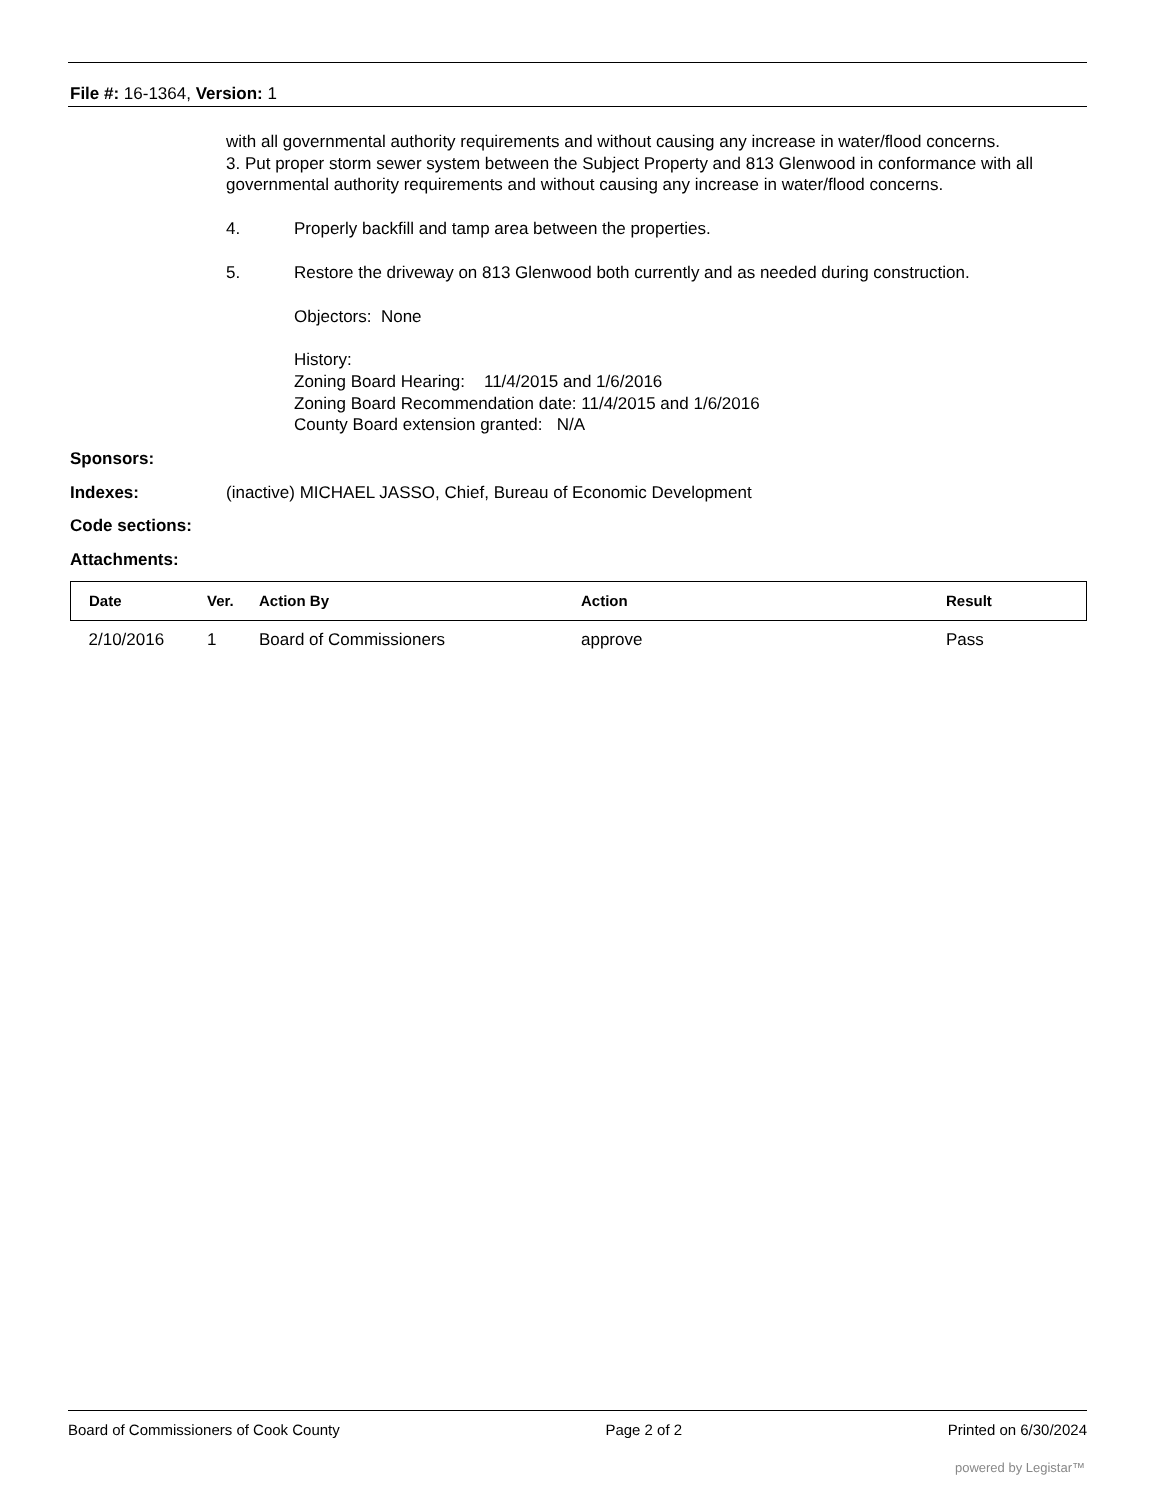File #: 16-1364, Version: 1
with all governmental authority requirements and without causing any increase in water/flood concerns.
3. Put proper storm sewer system between the Subject Property and 813 Glenwood in conformance with all governmental authority requirements and without causing any increase in water/flood concerns.
4. Properly backfill and tamp area between the properties.
5. Restore the driveway on 813 Glenwood both currently and as needed during construction.
Objectors: None
History:
Zoning Board Hearing: 11/4/2015 and 1/6/2016
Zoning Board Recommendation date: 11/4/2015 and 1/6/2016
County Board extension granted: N/A
Sponsors:
Indexes: (inactive) MICHAEL JASSO, Chief, Bureau of Economic Development
Code sections:
Attachments:
| Date | Ver. | Action By | Action | Result |
| --- | --- | --- | --- | --- |
| 2/10/2016 | 1 | Board of Commissioners | approve | Pass |
Board of Commissioners of Cook County Page 2 of 2 Printed on 6/30/2024
powered by Legistar™